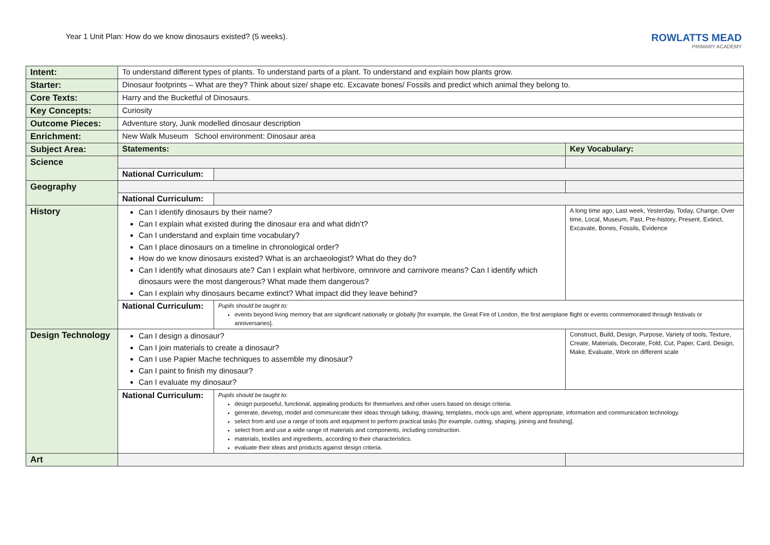Year 1 Unit Plan: How do we know dinosaurs existed? (5 weeks).
ROWLATTS MEAD
PRIMARY ACADEMY
| Intent: | To understand different types of plants. To understand parts of a plant. To understand and explain how plants grow. | | |
| Starter: | Dinosaur footprints – What are they? Think about size/ shape etc. Excavate bones/ Fossils and predict which animal they belong to. | | |
| Core Texts: | Harry and the Bucketful of Dinosaurs. | | |
| Key Concepts: | Curiosity | | |
| Outcome Pieces: | Adventure story, Junk modelled dinosaur description | | |
| Enrichment: | New Walk Museum School environment: Dinosaur area | | |
| Subject Area: | Statements: | | Key Vocabulary: |
| Science | | | |
| | National Curriculum: | | |
| Geography | | | |
| | National Curriculum: | | |
| History | Can I identify dinosaurs by their name? Can I explain what existed during the dinosaur era and what didn’t? Can I understand and explain time vocabulary? Can I place dinosaurs on a timeline in chronological order? How do we know dinosaurs existed? What is an archaeologist? What do they do? Can I identify what dinosaurs ate? Can I explain what herbivore, omnivore and carnivore means? Can I identify which dinosaurs were the most dangerous? What made them dangerous? Can I explain why dinosaurs became extinct? What impact did they leave behind? | | A long time ago, Last week, Yesterday, Today, Change, Over time, Local, Museum, Past, Pre-history, Present, Extinct, Excavate, Bones, Fossils, Evidence |
| | National Curriculum: | Pupils should be taught to: events beyond living memory that are significant nationally or globally [for example, the Great Fire of London, the first aeroplane flight or events commemorated through festivals or anniversaries]. | |
| Design Technology | Can I design a dinosaur? Can I join materials to create a dinosaur? Can I use Papier Mache techniques to assemble my dinosaur? Can I paint to finish my dinosaur? Can I evaluate my dinosaur? | | Construct, Build, Design, Purpose, Variety of tools, Texture, Create, Materials, Decorate, Fold, Cut, Paper, Card, Design, Make, Evaluate, Work on different scale |
| | National Curriculum: | Pupils should be taught to: design purposeful, functional, appealing products for themselves and other users based on design criteria. generate, develop, model and communicate their ideas through talking, drawing, templates, mock-ups and, where appropriate, information and communication technology. select from and use a range of tools and equipment to perform practical tasks [for example, cutting, shaping, joining and finishing]. select from and use a wide range of materials and components, including construction. materials, textiles and ingredients, according to their characteristics. evaluate their ideas and products against design criteria. | |
| Art | | | |